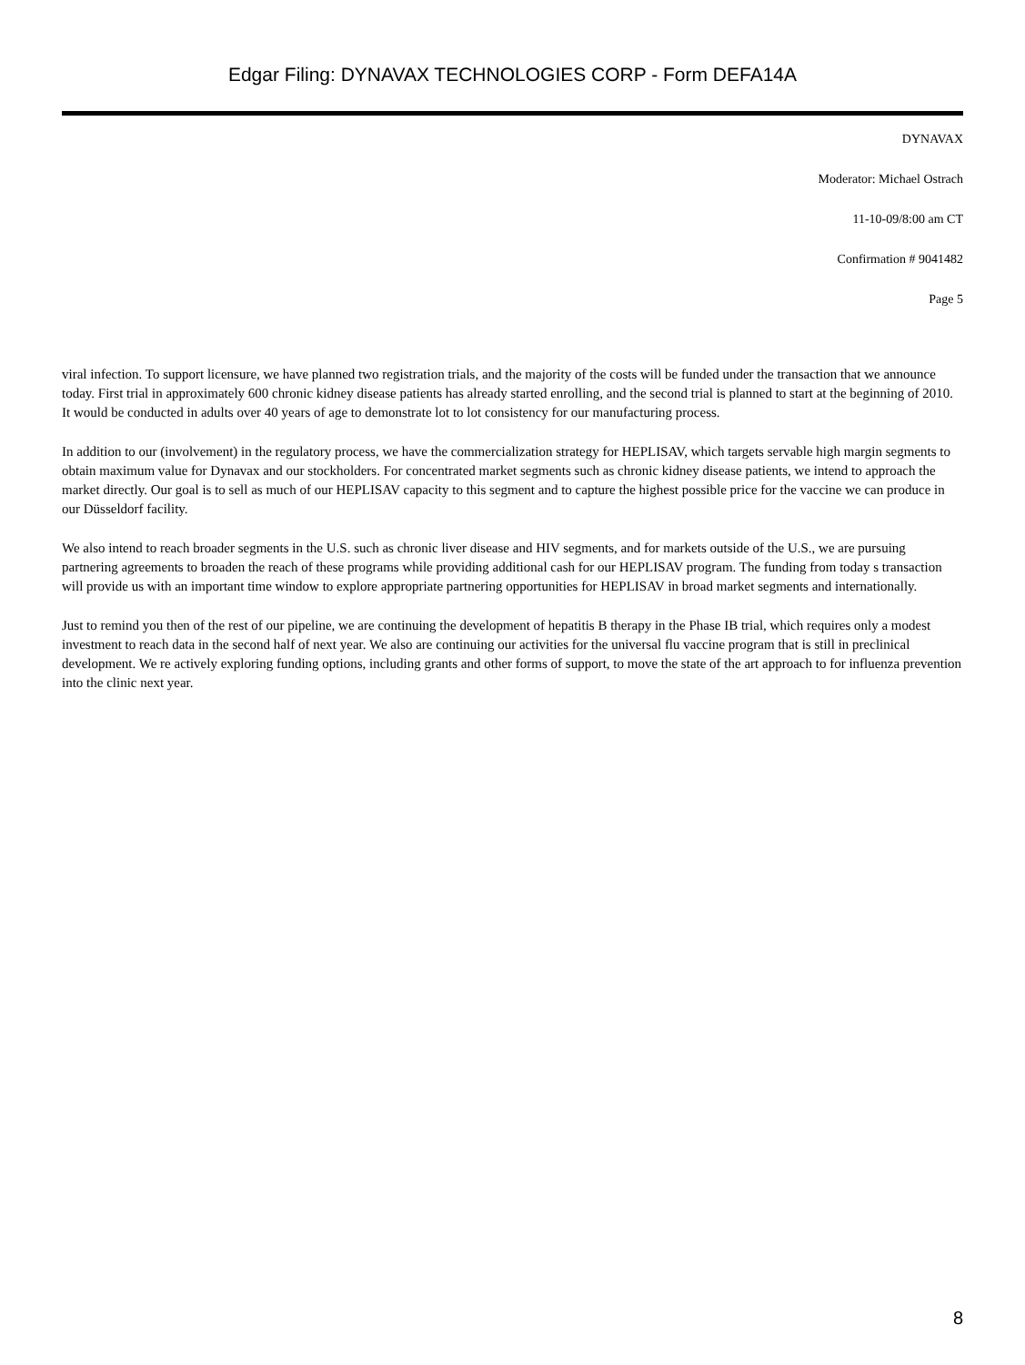Edgar Filing: DYNAVAX TECHNOLOGIES CORP - Form DEFA14A
DYNAVAX
Moderator: Michael Ostrach
11-10-09/8:00 am CT
Confirmation # 9041482
Page 5
viral infection. To support licensure, we have planned two registration trials, and the majority of the costs will be funded under the transaction that we announce today. First trial in approximately 600 chronic kidney disease patients has already started enrolling, and the second trial is planned to start at the beginning of 2010. It would be conducted in adults over 40 years of age to demonstrate lot to lot consistency for our manufacturing process.
In addition to our (involvement) in the regulatory process, we have the commercialization strategy for HEPLISAV, which targets servable high margin segments to obtain maximum value for Dynavax and our stockholders. For concentrated market segments such as chronic kidney disease patients, we intend to approach the market directly. Our goal is to sell as much of our HEPLISAV capacity to this segment and to capture the highest possible price for the vaccine we can produce in our Düsseldorf facility.
We also intend to reach broader segments in the U.S. such as chronic liver disease and HIV segments, and for markets outside of the U.S., we are pursuing partnering agreements to broaden the reach of these programs while providing additional cash for our HEPLISAV program. The funding from today s transaction will provide us with an important time window to explore appropriate partnering opportunities for HEPLISAV in broad market segments and internationally.
Just to remind you then of the rest of our pipeline, we are continuing the development of hepatitis B therapy in the Phase IB trial, which requires only a modest investment to reach data in the second half of next year. We also are continuing our activities for the universal flu vaccine program that is still in preclinical development. We re actively exploring funding options, including grants and other forms of support, to move the state of the art approach to for influenza prevention into the clinic next year.
8